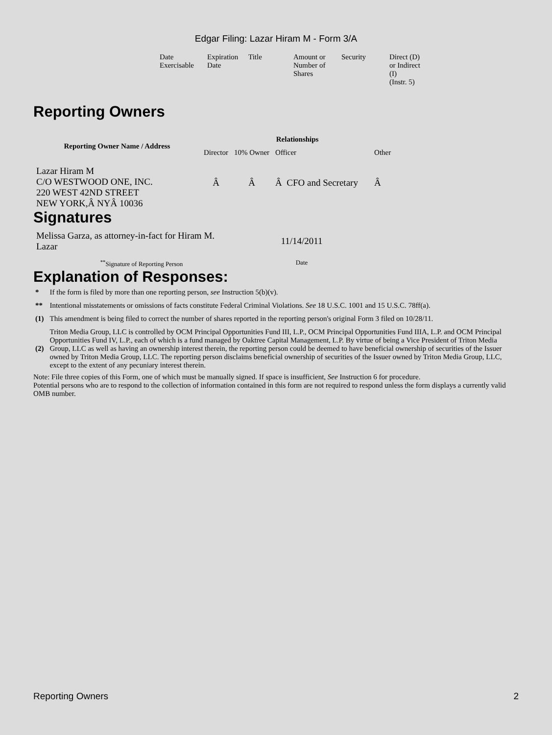Edgar Filing: Lazar Hiram M - Form 3/A
| Date Exercisable | Expiration Date | Title | Amount or Number of Shares | Security | Direct (D) or Indirect (I) (Instr. 5) |
Reporting Owners
| Reporting Owner Name / Address | Relationships | | | |
| --- | --- | --- | --- | --- |
| | Director | 10% Owner | Officer | Other |
| Lazar Hiram M C/O WESTWOOD ONE, INC. 220 WEST 42ND STREET NEW YORK,Â NYÂ 10036 | Â | Â | Â CFO and Secretary | Â |
Signatures
| Melissa Garza, as attorney-in-fact for Hiram M. Lazar | 11/14/2011 |
| <sup>**</sup> Signature of Reporting Person | Date |
Explanation of Responses:
| * | If the form is filed by more than one reporting person, see Instruction 5(b)(v). |
| ** | Intentional misstatements or omissions of facts constitute Federal Criminal Violations. See 18 U.S.C. 1001 and 15 U.S.C. 78ff(a). |
| (1) | This amendment is being filed to correct the number of shares reported in the reporting person's original Form 3 filed on 10/28/11. |
| (2) | Triton Media Group, LLC is controlled by OCM Principal Opportunities Fund III, L.P., OCM Principal Opportunities Fund IIIA, L.P. and OCM Principal Opportunities Fund IV, L.P., each of which is a fund managed by Oaktree Capital Management, L.P. By virtue of being a Vice President of Triton Media Group, LLC as well as having an ownership interest therein, the reporting person could be deemed to have beneficial ownership of securities of the Issuer owned by Triton Media Group, LLC. The reporting person disclaims beneficial ownership of securities of the Issuer owned by Triton Media Group, LLC, except to the extent of any pecuniary interest therein. |
Note: File three copies of this Form, one of which must be manually signed. If space is insufficient, See Instruction 6 for procedure.
Potential persons who are to respond to the collection of information contained in this form are not required to respond unless the form displays a currently valid OMB number.
Reporting Owners 2